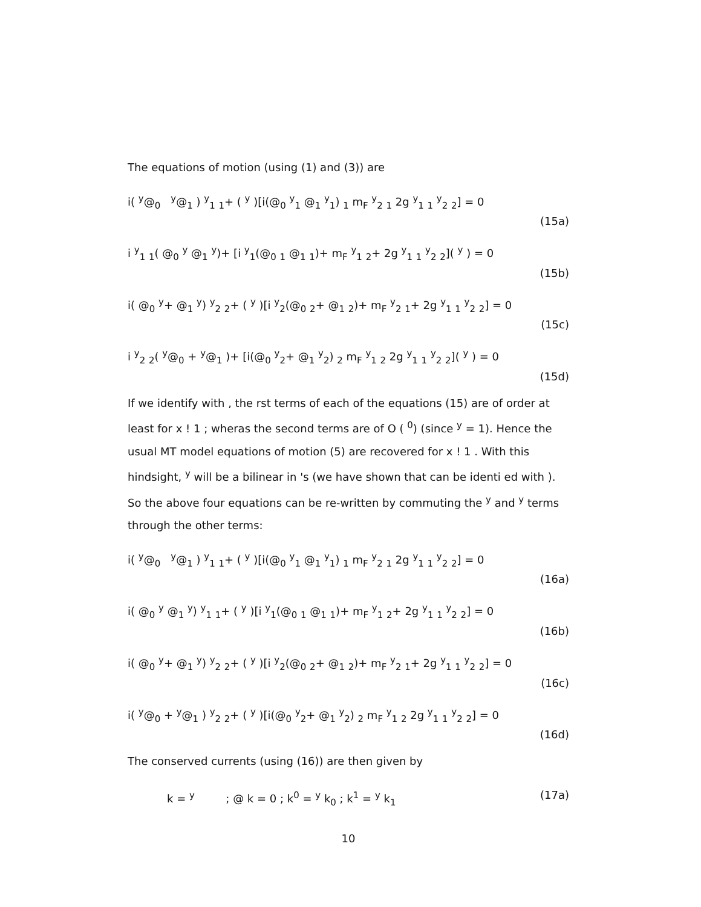The equations of motion (using (1) and (3)) are
i( <sup>y</sup>@<sub>0</sub> <sup>y</sup>@<sub>1</sub> ) <sup>y</sup><sub>1</sub> <sub>1</sub>+ ( <sup>y</sup> )[i(@<sub>0</sub> <sup>y</sup><sub>1</sub> @<sub>1</sub> <sup>y</sup><sub>1</sub>) <sub>1</sub> m<sub>F</sub> <sup>y</sup><sub>2</sub> <sub>1</sub> 2g <sup>y</sup><sub>1</sub> <sub>1</sub> <sup>y</sup><sub>2</sub> <sub>2</sub>] = 0
(15a)
i <sup>y</sup><sub>1</sub> <sub>1</sub>( @<sub>0</sub> <sup>y</sup> @<sub>1</sub> <sup>y</sup>)+ [i <sup>y</sup><sub>1</sub>(@<sub>0</sub> <sub>1</sub> @<sub>1</sub> <sub>1</sub>)+ m<sub>F</sub> <sup>y</sup><sub>1</sub> <sub>2</sub>+ 2g <sup>y</sup><sub>1</sub> <sub>1</sub> <sup>y</sup><sub>2</sub> <sub>2</sub>]( <sup>y</sup> ) = 0
(15b)
i( @<sub>0</sub> <sup>y</sup>+ @<sub>1</sub> <sup>y</sup>) <sup>y</sup><sub>2</sub> <sub>2</sub>+ ( <sup>y</sup> )[i <sup>y</sup><sub>2</sub>(@<sub>0</sub> <sub>2</sub>+ @<sub>1</sub> <sub>2</sub>)+ m<sub>F</sub> <sup>y</sup><sub>2</sub> <sub>1</sub>+ 2g <sup>y</sup><sub>1</sub> <sub>1</sub> <sup>y</sup><sub>2</sub> <sub>2</sub>] = 0
(15c)
i <sup>y</sup><sub>2</sub> <sub>2</sub>( <sup>y</sup>@<sub>0</sub> + <sup>y</sup>@<sub>1</sub> )+ [i(@<sub>0</sub> <sup>y</sup><sub>2</sub>+ @<sub>1</sub> <sup>y</sup><sub>2</sub>) <sub>2</sub> m<sub>F</sub> <sup>y</sup><sub>1</sub> <sub>2</sub> 2g <sup>y</sup><sub>1</sub> <sub>1</sub> <sup>y</sup><sub>2</sub> <sub>2</sub>]( <sup>y</sup> ) = 0
(15d)
If we identify with , the rst terms of each of the equations (15) are of order at least for x ! 1 ; wheras the second terms are of O ( <sup>0</sup>) (since <sup>y</sup> = 1). Hence the usual MT model equations of motion (5) are recovered for x ! 1 . With this hindsight, <sup>y</sup> will be a bilinear in 's (we have shown that can be identi ed with ). So the above four equations can be re-written by commuting the <sup>y</sup> and <sup>y</sup> terms through the other terms:
i( <sup>y</sup>@<sub>0</sub> <sup>y</sup>@<sub>1</sub> ) <sup>y</sup><sub>1</sub> <sub>1</sub>+ ( <sup>y</sup> )[i(@<sub>0</sub> <sup>y</sup><sub>1</sub> @<sub>1</sub> <sup>y</sup><sub>1</sub>) <sub>1</sub> m<sub>F</sub> <sup>y</sup><sub>2</sub> <sub>1</sub> 2g <sup>y</sup><sub>1</sub> <sub>1</sub> <sup>y</sup><sub>2</sub> <sub>2</sub>] = 0
(16a)
i( @<sub>0</sub> <sup>y</sup> @<sub>1</sub> <sup>y</sup>) <sup>y</sup><sub>1</sub> <sub>1</sub>+ ( <sup>y</sup> )[i <sup>y</sup><sub>1</sub>(@<sub>0</sub> <sub>1</sub> @<sub>1</sub> <sub>1</sub>)+ m<sub>F</sub> <sup>y</sup><sub>1</sub> <sub>2</sub>+ 2g <sup>y</sup><sub>1</sub> <sub>1</sub> <sup>y</sup><sub>2</sub> <sub>2</sub>] = 0
(16b)
i( @<sub>0</sub> <sup>y</sup>+ @<sub>1</sub> <sup>y</sup>) <sup>y</sup><sub>2</sub> <sub>2</sub>+ ( <sup>y</sup> )[i <sup>y</sup><sub>2</sub>(@<sub>0</sub> <sub>2</sub>+ @<sub>1</sub> <sub>2</sub>)+ m<sub>F</sub> <sup>y</sup><sub>2</sub> <sub>1</sub>+ 2g <sup>y</sup><sub>1</sub> <sub>1</sub> <sup>y</sup><sub>2</sub> <sub>2</sub>] = 0
(16c)
i( <sup>y</sup>@<sub>0</sub> + <sup>y</sup>@<sub>1</sub> ) <sup>y</sup><sub>2</sub> <sub>2</sub>+ ( <sup>y</sup> )[i(@<sub>0</sub> <sup>y</sup><sub>2</sub>+ @<sub>1</sub> <sup>y</sup><sub>2</sub>) <sub>2</sub> m<sub>F</sub> <sup>y</sup><sub>1</sub> <sub>2</sub> 2g <sup>y</sup><sub>1</sub> <sub>1</sub> <sup>y</sup><sub>2</sub> <sub>2</sub>] = 0
(16d)
The conserved currents (using (16)) are then given by
k = <sup>y</sup> ; @ k = 0 ; k<sup>0</sup> = <sup>y</sup> k<sub>0</sub> ; k<sup>1</sup> = <sup>y</sup> k<sub>1</sub> (17a)
10